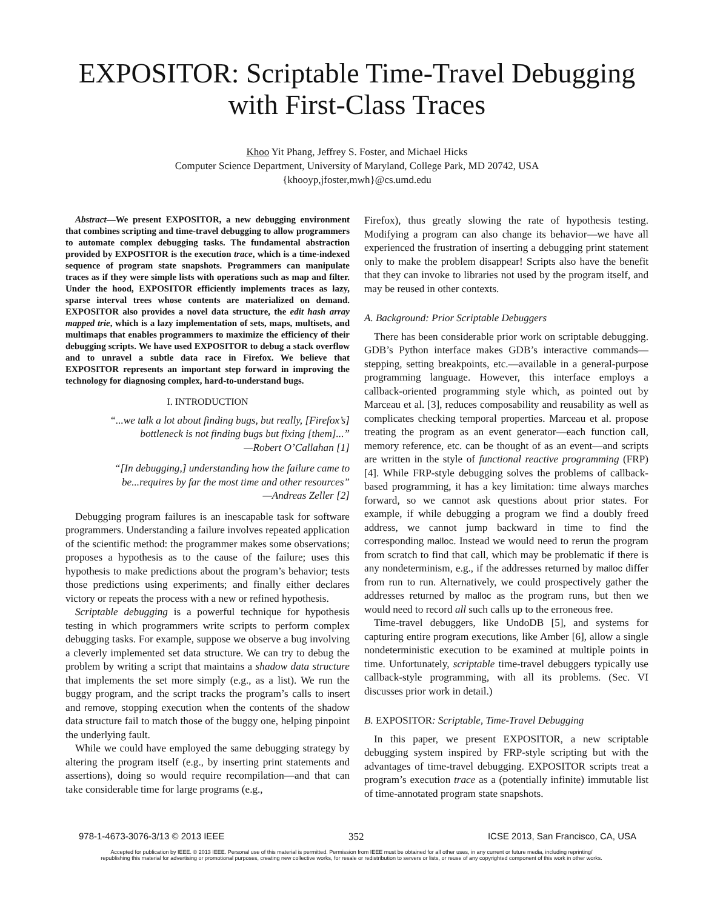EXPOSITOR: Scriptable Time-Travel Debugging
with First-Class Traces
Khoo Yit Phang, Jeffrey S. Foster, and Michael Hicks
Computer Science Department, University of Maryland, College Park, MD 20742, USA
{khooyp,jfoster,mwh}@cs.umd.edu
Abstract—We present EXPOSITOR, a new debugging environment that combines scripting and time-travel debugging to allow programmers to automate complex debugging tasks. The fundamental abstraction provided by EXPOSITOR is the execution trace, which is a time-indexed sequence of program state snapshots. Programmers can manipulate traces as if they were simple lists with operations such as map and filter. Under the hood, EXPOSITOR efficiently implements traces as lazy, sparse interval trees whose contents are materialized on demand. EXPOSITOR also provides a novel data structure, the edit hash array mapped trie, which is a lazy implementation of sets, maps, multisets, and multimaps that enables programmers to maximize the efficiency of their debugging scripts. We have used EXPOSITOR to debug a stack overflow and to unravel a subtle data race in Firefox. We believe that EXPOSITOR represents an important step forward in improving the technology for diagnosing complex, hard-to-understand bugs.
I. INTRODUCTION
“...we talk a lot about finding bugs, but really, [Firefox’s] bottleneck is not finding bugs but fixing [them]...”
—Robert O’Callahan [1]
“[In debugging,] understanding how the failure came to be...requires by far the most time and other resources”
—Andreas Zeller [2]
Debugging program failures is an inescapable task for software programmers. Understanding a failure involves repeated application of the scientific method: the programmer makes some observations; proposes a hypothesis as to the cause of the failure; uses this hypothesis to make predictions about the program’s behavior; tests those predictions using experiments; and finally either declares victory or repeats the process with a new or refined hypothesis.
Scriptable debugging is a powerful technique for hypothesis testing in which programmers write scripts to perform complex debugging tasks. For example, suppose we observe a bug involving a cleverly implemented set data structure. We can try to debug the problem by writing a script that maintains a shadow data structure that implements the set more simply (e.g., as a list). We run the buggy program, and the script tracks the program’s calls to insert and remove, stopping execution when the contents of the shadow data structure fail to match those of the buggy one, helping pinpoint the underlying fault.
While we could have employed the same debugging strategy by altering the program itself (e.g., by inserting print statements and assertions), doing so would require recompilation—and that can take considerable time for large programs (e.g.,
Firefox), thus greatly slowing the rate of hypothesis testing. Modifying a program can also change its behavior—we have all experienced the frustration of inserting a debugging print statement only to make the problem disappear! Scripts also have the benefit that they can invoke to libraries not used by the program itself, and may be reused in other contexts.
A. Background: Prior Scriptable Debuggers
There has been considerable prior work on scriptable debugging. GDB’s Python interface makes GDB’s interactive commands—stepping, setting breakpoints, etc.—available in a general-purpose programming language. However, this interface employs a callback-oriented programming style which, as pointed out by Marceau et al. [3], reduces composability and reusability as well as complicates checking temporal properties. Marceau et al. propose treating the program as an event generator—each function call, memory reference, etc. can be thought of as an event—and scripts are written in the style of functional reactive programming (FRP) [4]. While FRP-style debugging solves the problems of callback-based programming, it has a key limitation: time always marches forward, so we cannot ask questions about prior states. For example, if while debugging a program we find a doubly freed address, we cannot jump backward in time to find the corresponding malloc. Instead we would need to rerun the program from scratch to find that call, which may be problematic if there is any nondeterminism, e.g., if the addresses returned by malloc differ from run to run. Alternatively, we could prospectively gather the addresses returned by malloc as the program runs, but then we would need to record all such calls up to the erroneous free.
Time-travel debuggers, like UndoDB [5], and systems for capturing entire program executions, like Amber [6], allow a single nondeterministic execution to be examined at multiple points in time. Unfortunately, scriptable time-travel debuggers typically use callback-style programming, with all its problems. (Sec. VI discusses prior work in detail.)
B. EXPOSITOR: Scriptable, Time-Travel Debugging
In this paper, we present EXPOSITOR, a new scriptable debugging system inspired by FRP-style scripting but with the advantages of time-travel debugging. EXPOSITOR scripts treat a program’s execution trace as a (potentially infinite) immutable list of time-annotated program state snapshots.
978-1-4673-3076-3/13 © 2013 IEEE 352 ICSE 2013, San Francisco, CA, USA
Accepted for publication by IEEE. © 2013 IEEE. Personal use of this material is permitted. Permission from IEEE must be obtained for all other uses, in any current or future media, including reprinting/
republishing this material for advertising or promotional purposes, creating new collective works, for resale or redistribution to servers or lists, or reuse of any copyrighted component of this work in other works.